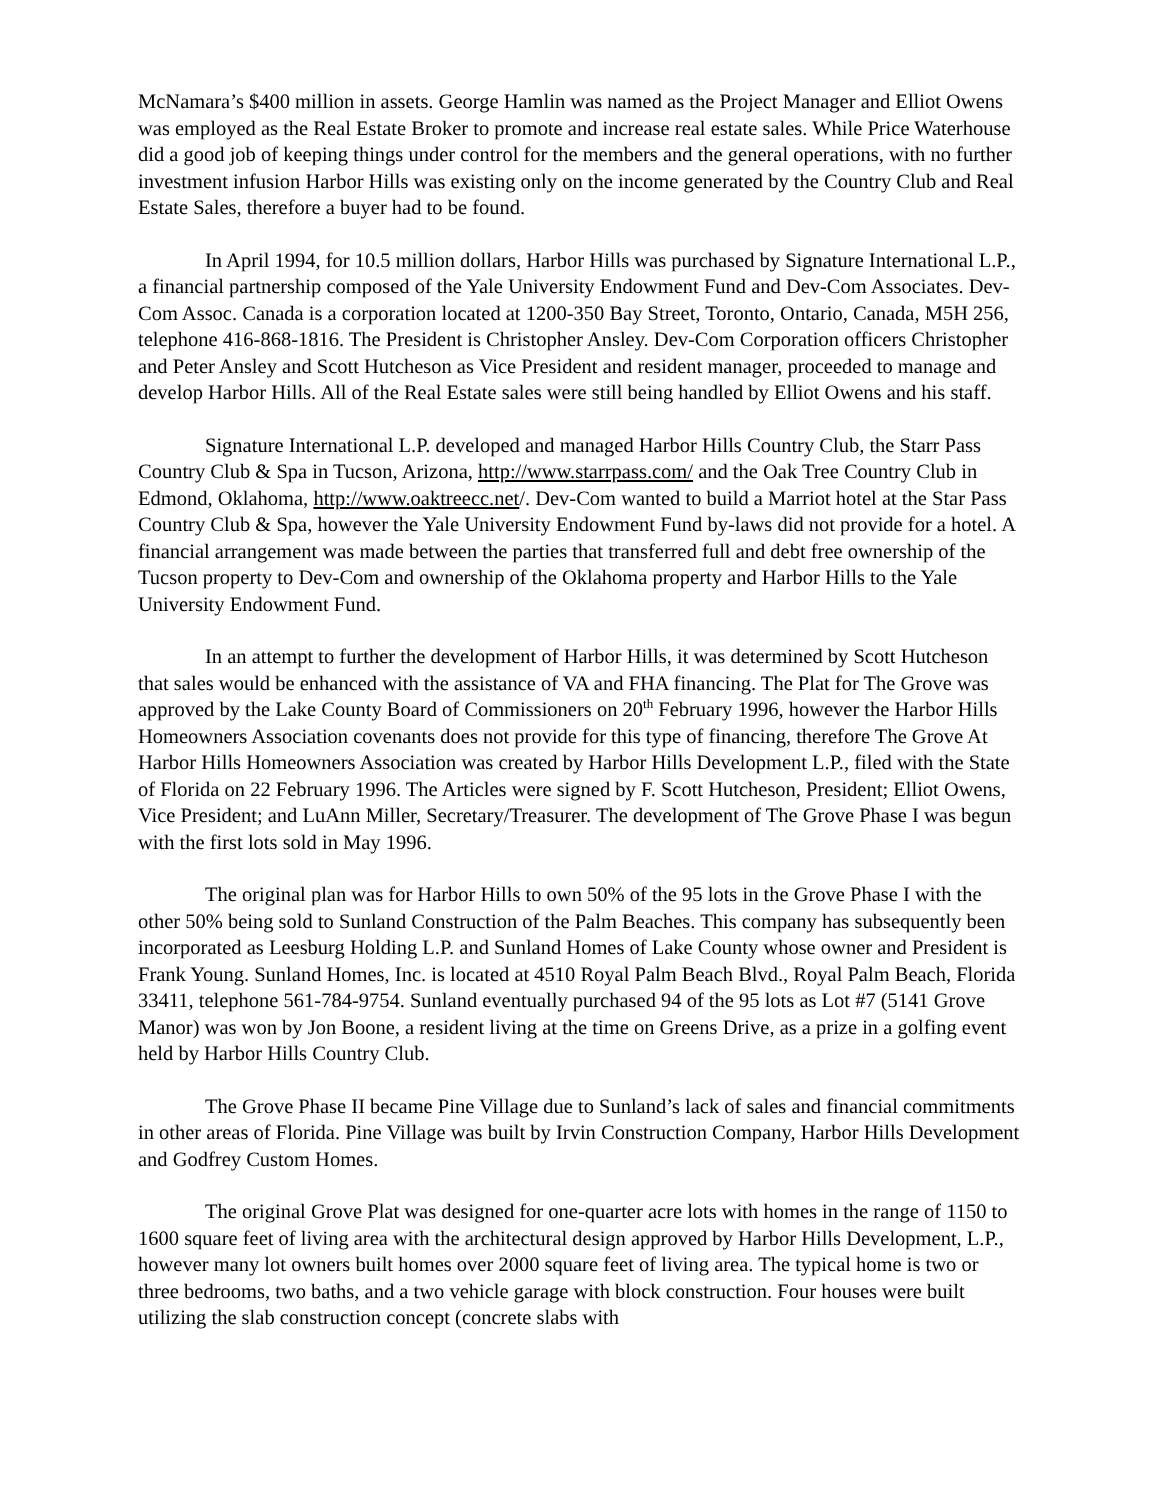McNamara’s $400 million in assets. George Hamlin was named as the Project Manager and Elliot Owens was employed as the Real Estate Broker to promote and increase real estate sales. While Price Waterhouse did a good job of keeping things under control for the members and the general operations, with no further investment infusion Harbor Hills was existing only on the income generated by the Country Club and Real Estate Sales, therefore a buyer had to be found.
In April 1994, for 10.5 million dollars, Harbor Hills was purchased by Signature International L.P., a financial partnership composed of the Yale University Endowment Fund and Dev-Com Associates. Dev-Com Assoc. Canada is a corporation located at 1200-350 Bay Street, Toronto, Ontario, Canada, M5H 256, telephone 416-868-1816. The President is Christopher Ansley. Dev-Com Corporation officers Christopher and Peter Ansley and Scott Hutcheson as Vice President and resident manager, proceeded to manage and develop Harbor Hills. All of the Real Estate sales were still being handled by Elliot Owens and his staff.
Signature International L.P. developed and managed Harbor Hills Country Club, the Starr Pass Country Club & Spa in Tucson, Arizona, http://www.starrpass.com/ and the Oak Tree Country Club in Edmond, Oklahoma, http://www.oaktreecc.net/. Dev-Com wanted to build a Marriot hotel at the Star Pass Country Club & Spa, however the Yale University Endowment Fund by-laws did not provide for a hotel. A financial arrangement was made between the parties that transferred full and debt free ownership of the Tucson property to Dev-Com and ownership of the Oklahoma property and Harbor Hills to the Yale University Endowment Fund.
In an attempt to further the development of Harbor Hills, it was determined by Scott Hutcheson that sales would be enhanced with the assistance of VA and FHA financing. The Plat for The Grove was approved by the Lake County Board of Commissioners on 20<sup>th</sup> February 1996, however the Harbor Hills Homeowners Association covenants does not provide for this type of financing, therefore The Grove At Harbor Hills Homeowners Association was created by Harbor Hills Development L.P., filed with the State of Florida on 22 February 1996. The Articles were signed by F. Scott Hutcheson, President; Elliot Owens, Vice President; and LuAnn Miller, Secretary/Treasurer. The development of The Grove Phase I was begun with the first lots sold in May 1996.
The original plan was for Harbor Hills to own 50% of the 95 lots in the Grove Phase I with the other 50% being sold to Sunland Construction of the Palm Beaches. This company has subsequently been incorporated as Leesburg Holding L.P. and Sunland Homes of Lake County whose owner and President is Frank Young. Sunland Homes, Inc. is located at 4510 Royal Palm Beach Blvd., Royal Palm Beach, Florida 33411, telephone 561-784-9754. Sunland eventually purchased 94 of the 95 lots as Lot #7 (5141 Grove Manor) was won by Jon Boone, a resident living at the time on Greens Drive, as a prize in a golfing event held by Harbor Hills Country Club.
The Grove Phase II became Pine Village due to Sunland’s lack of sales and financial commitments in other areas of Florida. Pine Village was built by Irvin Construction Company, Harbor Hills Development and Godfrey Custom Homes.
The original Grove Plat was designed for one-quarter acre lots with homes in the range of 1150 to 1600 square feet of living area with the architectural design approved by Harbor Hills Development, L.P., however many lot owners built homes over 2000 square feet of living area. The typical home is two or three bedrooms, two baths, and a two vehicle garage with block construction. Four houses were built utilizing the slab construction concept (concrete slabs with